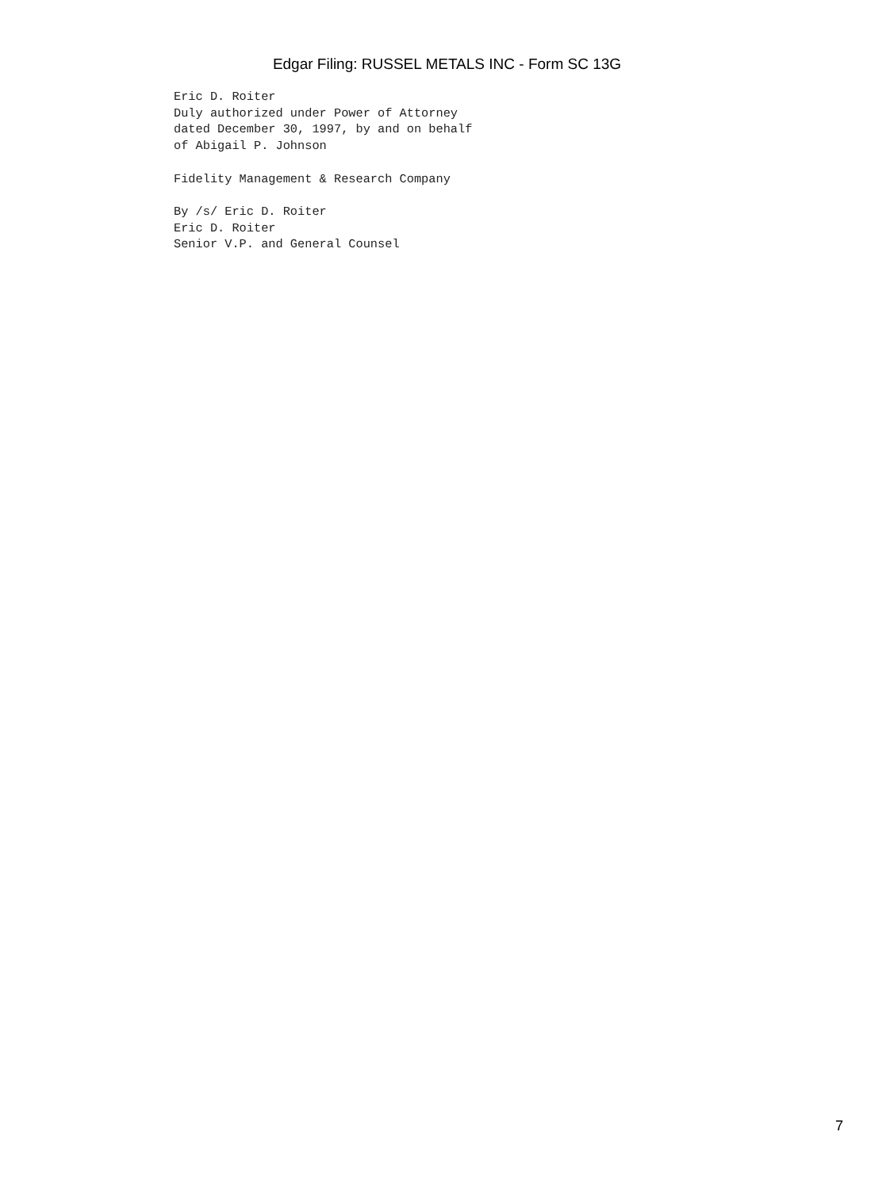Edgar Filing: RUSSEL METALS INC - Form SC 13G
Eric D. Roiter
Duly authorized under Power of Attorney
dated December 30, 1997, by and on behalf
of Abigail P. Johnson

Fidelity Management & Research Company

By /s/ Eric D. Roiter
Eric D. Roiter
Senior V.P. and General Counsel
7